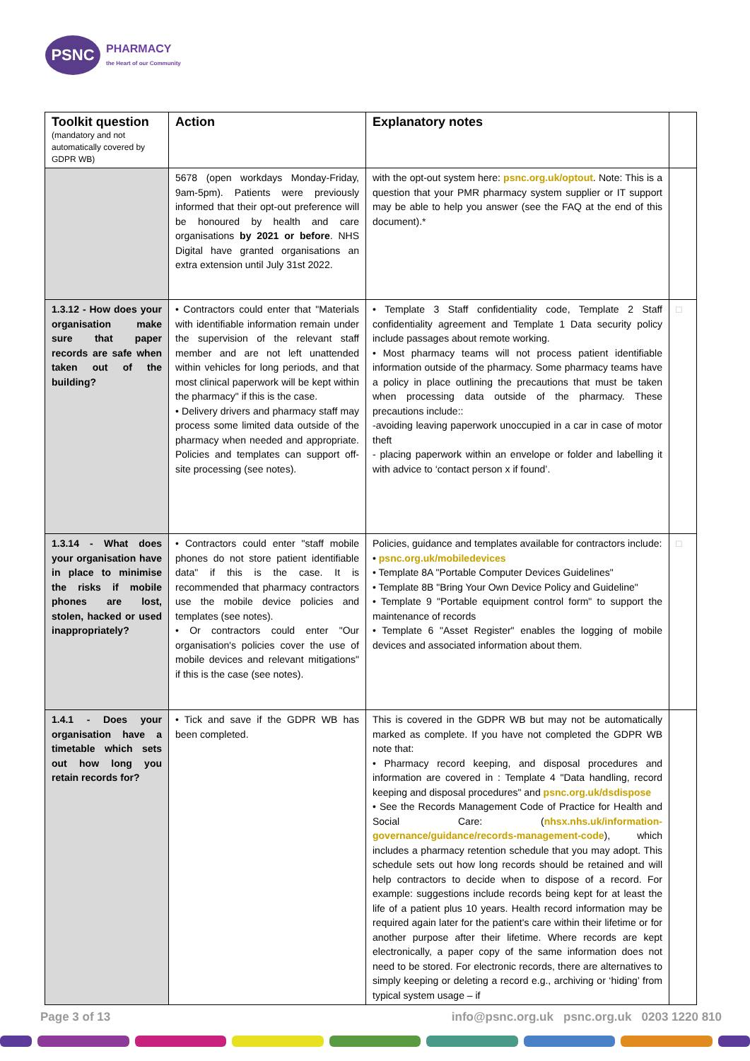PSNC
PHARMACY
the Heart of our Community
| Toolkit question (mandatory and not automatically covered by GDPR WB) | Action | Explanatory notes | |
| --- | --- | --- | --- |
| | 5678 (open workdays Monday-Friday, 9am-5pm). Patients were previously informed that their opt-out preference will be honoured by health and care organisations by 2021 or before . NHS Digital have granted organisations an extra extension until July 31st 2022. | with the opt-out system here: psnc.org.uk/optout . Note: This is a question that your PMR pharmacy system supplier or IT support may be able to help you answer (see the FAQ at the end of this document).* | |
| 1.3.12 - How does your organisation make sure that paper records are safe when taken out of the building? | • Contractors could enter that "Materials with identifiable information remain under the supervision of the relevant staff member and are not left unattended within vehicles for long periods, and that most clinical paperwork will be kept within the pharmacy" if this is the case. • Delivery drivers and pharmacy staff may process some limited data outside of the pharmacy when needed and appropriate. Policies and templates can support off-site processing (see notes). | • Template 3 Staff confidentiality code, Template 2 Staff confidentiality agreement and Template 1 Data security policy include passages about remote working. • Most pharmacy teams will not process patient identifiable information outside of the pharmacy. Some pharmacy teams have a policy in place outlining the precautions that must be taken when processing data outside of the pharmacy. These precautions include:: -avoiding leaving paperwork unoccupied in a car in case of motor theft - placing paperwork within an envelope or folder and labelling it with advice to ‘contact person x if found’. | □ |
| 1.3.14 - What does your organisation have in place to minimise the risks if mobile phones are lost, stolen, hacked or used inappropriately? | • Contractors could enter "staff mobile phones do not store patient identifiable data" if this is the case. It is recommended that pharmacy contractors use the mobile device policies and templates (see notes). • Or contractors could enter "Our organisation's policies cover the use of mobile devices and relevant mitigations" if this is the case (see notes). | Policies, guidance and templates available for contractors include: • psnc.org.uk/mobiledevices • Template 8A "Portable Computer Devices Guidelines" • Template 8B "Bring Your Own Device Policy and Guideline" • Template 9 "Portable equipment control form" to support the maintenance of records • Template 6 "Asset Register" enables the logging of mobile devices and associated information about them. | □ |
| 1.4.1 - Does your organisation have a timetable which sets out how long you retain records for? | • Tick and save if the GDPR WB has been completed. | This is covered in the GDPR WB but may not be automatically marked as complete. If you have not completed the GDPR WB note that: • Pharmacy record keeping, and disposal procedures and information are covered in : Template 4 "Data handling, record keeping and disposal procedures" and psnc.org.uk/dsdispose • See the Records Management Code of Practice for Health and Social Care: ( nhsx.nhs.uk/information-governance/guidance/records-management-code ), which includes a pharmacy retention schedule that you may adopt. This schedule sets out how long records should be retained and will help contractors to decide when to dispose of a record. For example: suggestions include records being kept for at least the life of a patient plus 10 years. Health record information may be required again later for the patient's care within their lifetime or for another purpose after their lifetime. Where records are kept electronically, a paper copy of the same information does not need to be stored. For electronic records, there are alternatives to simply keeping or deleting a record e.g., archiving or ‘hiding’ from typical system usage – if | |
Page 3 of 13 info@psnc.org.uk psnc.org.uk 0203 1220 810